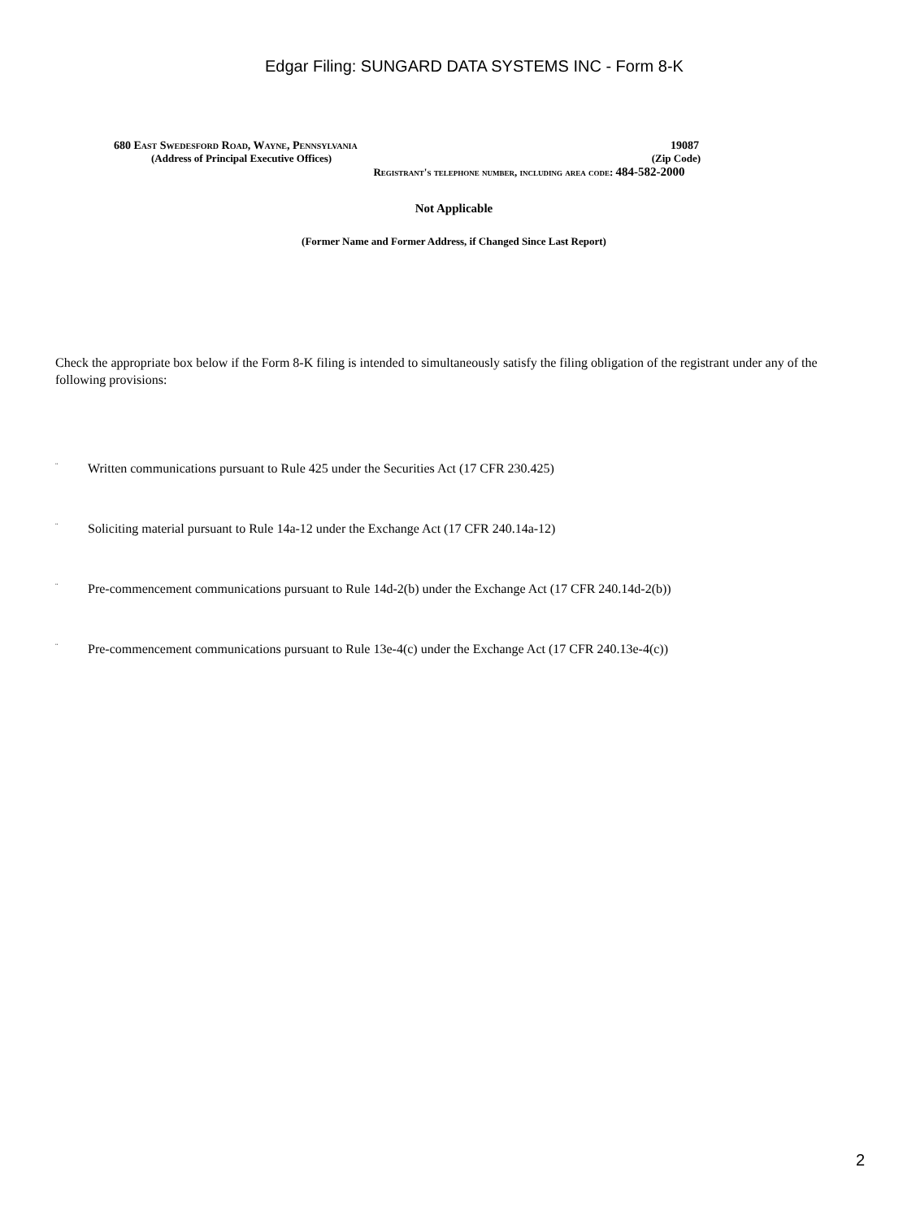Edgar Filing: SUNGARD DATA SYSTEMS INC - Form 8-K
680 East Swedesford Road, Wayne, Pennsylvania 19087
(Address of Principal Executive Offices) (Zip Code)
Registrant's telephone number, including area code: 484-582-2000
Not Applicable
(Former Name and Former Address, if Changed Since Last Report)
Check the appropriate box below if the Form 8-K filing is intended to simultaneously satisfy the filing obligation of the registrant under any of the following provisions:
¨ Written communications pursuant to Rule 425 under the Securities Act (17 CFR 230.425)
¨ Soliciting material pursuant to Rule 14a-12 under the Exchange Act (17 CFR 240.14a-12)
¨ Pre-commencement communications pursuant to Rule 14d-2(b) under the Exchange Act (17 CFR 240.14d-2(b))
¨ Pre-commencement communications pursuant to Rule 13e-4(c) under the Exchange Act (17 CFR 240.13e-4(c))
2